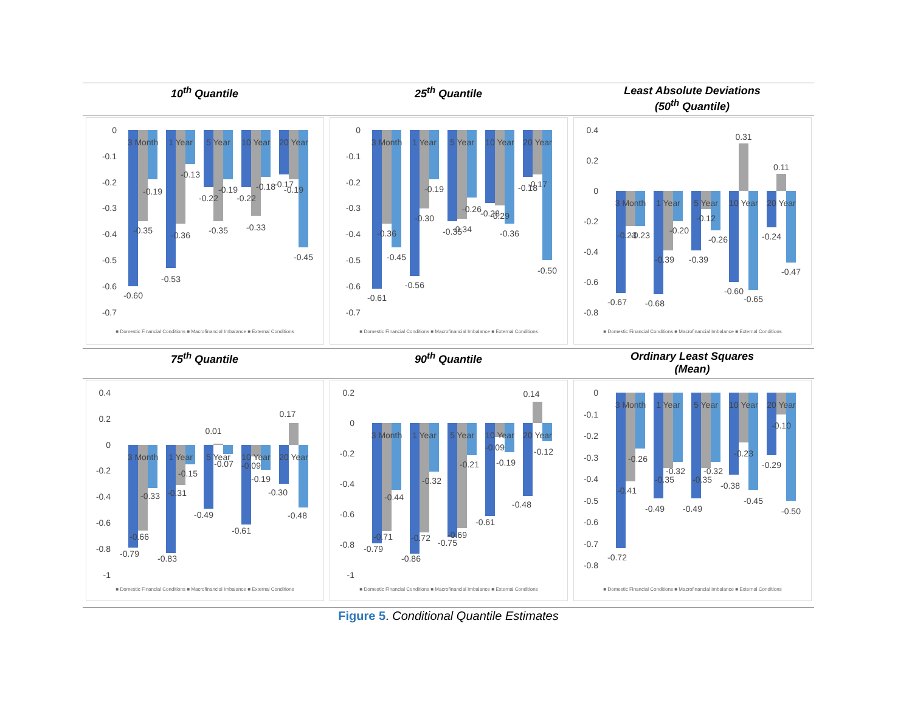| 10<sup>th</sup> Quantile | 25<sup>th</sup> Quantile | Least Absolute Deviations (50<sup>th</sup> Quantile) |
| --- | --- | --- |
| 0 -0.1 -0.2 -0.3 -0.4 -0.5 -0.6 -0.7 3 Month 1 Year 5 Year 10 Year 20 Year -0.60 -0.35 -0.19 -0.53 -0.36 -0.13 -0.22 -0.35 -0.19 -0.22 -0.33 -0.18 -0.17 -0.19 -0.45 ■ Domestic Financial Conditions ■ Macrofinancial Imbalance ■ External Conditions | 0 -0.1 -0.2 -0.3 -0.4 -0.5 -0.6 -0.7 3 Month 1 Year 5 Year 10 Year 20 Year -0.61 -0.36 -0.45 -0.56 -0.30 -0.19 -0.35 -0.34 -0.26 -0.28 -0.29 -0.36 -0.18 -0.17 -0.50 ■ Domestic Financial Conditions ■ Macrofinancial Imbalance ■ External Conditions | 0.4 0.2 0 -0.2 -0.4 -0.6 -0.8 3 Month 1 Year 5 Year 10 Year 20 Year -0.67 -0.23 -0.23 -0.68 -0.39 -0.20 -0.39 -0.12 -0.26 -0.60 0.31 -0.65 -0.24 0.11 -0.47 ■ Domestic Financial Conditions ■ Macrofinancial Imbalance ■ External Conditions |
| 75<sup>th</sup> Quantile | 90<sup>th</sup> Quantile | Ordinary Least Squares (Mean) |
| 0.4 0.2 0 -0.2 -0.4 -0.6 -0.8 -1 3 Month 1 Year 5 Year 10 Year 20 Year -0.79 -0.66 -0.33 -0.83 -0.31 -0.15 -0.49 0.01 -0.07 -0.61 -0.09 -0.19 -0.30 0.17 -0.48 ■ Domestic Financial Conditions ■ Macrofinancial Imbalance ■ External Conditions | 0.2 0 -0.2 -0.4 -0.6 -0.8 -1 3 Month 1 Year 5 Year 10 Year 20 Year -0.79 -0.71 -0.44 -0.86 -0.72 -0.32 -0.75 -0.69 -0.21 -0.61 -0.09 -0.19 -0.48 0.14 -0.12 ■ Domestic Financial Conditions ■ Macrofinancial Imbalance ■ External Conditions | 0 -0.1 -0.2 -0.3 -0.4 -0.5 -0.6 -0.7 -0.8 3 Month 1 Year 5 Year 10 Year 20 Year -0.72 -0.41 -0.26 -0.49 -0.35 -0.32 -0.49 -0.35 -0.32 -0.38 -0.23 -0.45 -0.29 -0.10 -0.50 ■ Domestic Financial Conditions ■ Macrofinancial Imbalance ■ External Conditions |
Figure 5. Conditional Quantile Estimates